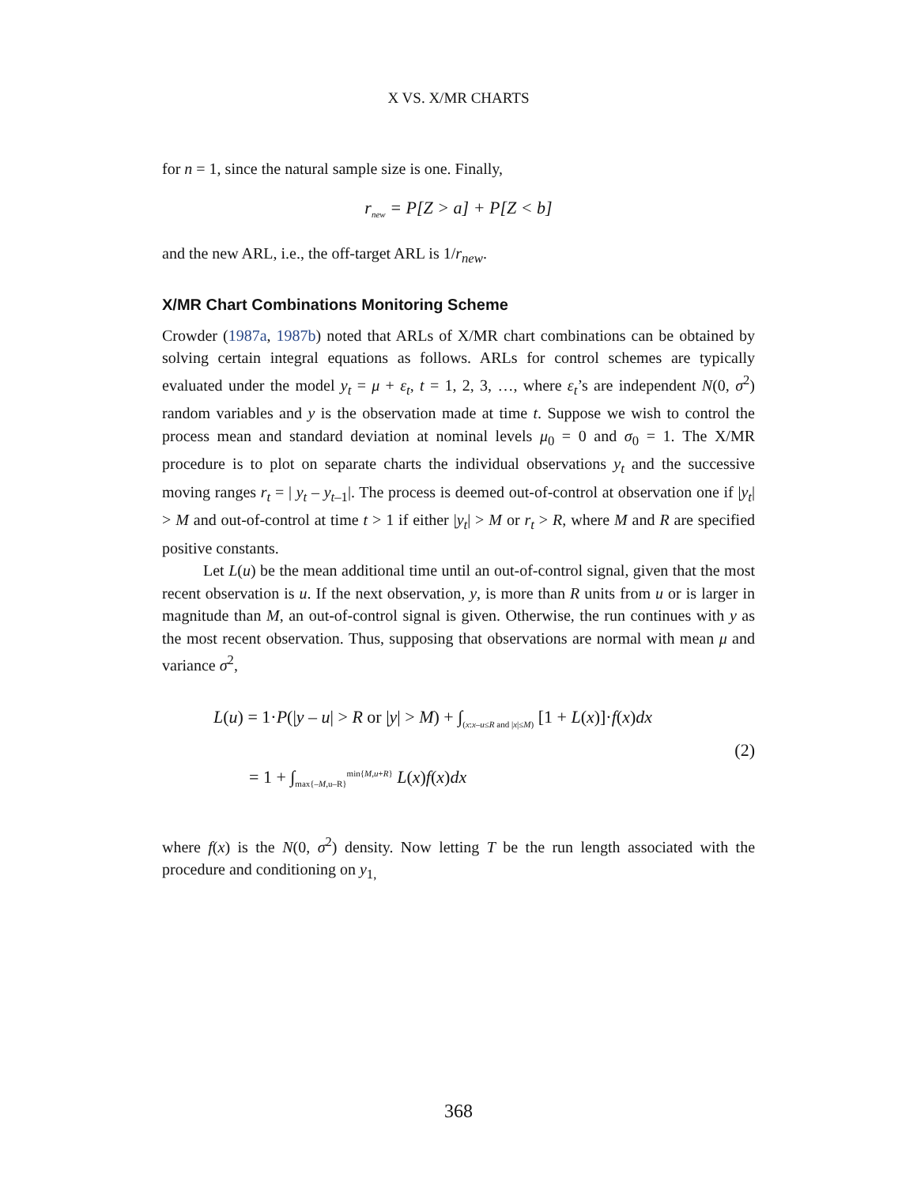X VS. X/MR CHARTS
for n = 1, since the natural sample size is one. Finally,
r<sub>new</sub> = P[Z > a] + P[Z < b]
and the new ARL, i.e., the off-target ARL is 1/r<sub>new</sub>.
X/MR Chart Combinations Monitoring Scheme
Crowder (1987a, 1987b) noted that ARLs of X/MR chart combinations can be obtained by solving certain integral equations as follows. ARLs for control schemes are typically evaluated under the model y<sub>t</sub> = μ + ε<sub>t</sub>, t = 1, 2, 3, …, where ε<sub>t</sub>’s are independent N(0, σ<sup>2</sup>) random variables and y is the observation made at time t. Suppose we wish to control the process mean and standard deviation at nominal levels μ<sub>0</sub> = 0 and σ<sub>0</sub> = 1. The X/MR procedure is to plot on separate charts the individual observations y<sub>t</sub> and the successive moving ranges r<sub>t</sub> = | y<sub>t</sub> – y<sub>t</sub><sub>–1</sub>|. The process is deemed out-of-control at observation one if |y<sub>t</sub>| > M and out-of-control at time t > 1 if either |y<sub>t</sub>| > M or r<sub>t</sub> > R, where M and R are specified positive constants.
Let L(u) be the mean additional time until an out-of-control signal, given that the most recent observation is u. If the next observation, y, is more than R units from u or is larger in magnitude than M, an out-of-control signal is given. Otherwise, the run continues with y as the most recent observation. Thus, supposing that observations are normal with mean μ and variance σ<sup>2</sup>,
L(u) = 1·P(|y – u| > R or |y| > M) + ∫<sub>(x:x–u≤R and |x|≤M)</sub> [1 + L(x)]·f(x)dx
= 1 + ∫<sub>max{–M,u–R}</sub><sup>min{M,u+R}</sup> L(x)f(x)dx
(2)
where f(x) is the N(0, σ<sup>2</sup>) density. Now letting T be the run length associated with the procedure and conditioning on y<sub>1,</sub>
368